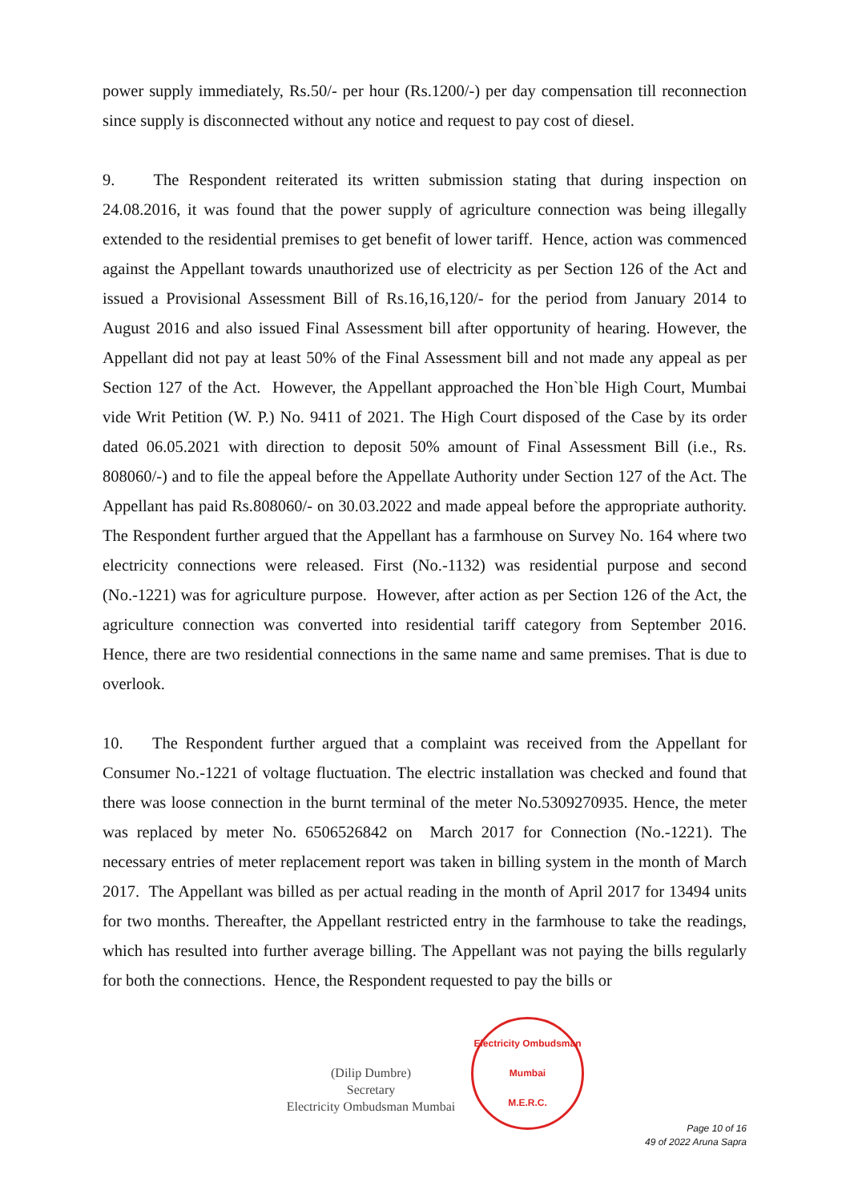power supply immediately, Rs.50/- per hour (Rs.1200/-) per day compensation till reconnection since supply is disconnected without any notice and request to pay cost of diesel.
9. The Respondent reiterated its written submission stating that during inspection on 24.08.2016, it was found that the power supply of agriculture connection was being illegally extended to the residential premises to get benefit of lower tariff. Hence, action was commenced against the Appellant towards unauthorized use of electricity as per Section 126 of the Act and issued a Provisional Assessment Bill of Rs.16,16,120/- for the period from January 2014 to August 2016 and also issued Final Assessment bill after opportunity of hearing. However, the Appellant did not pay at least 50% of the Final Assessment bill and not made any appeal as per Section 127 of the Act. However, the Appellant approached the Hon`ble High Court, Mumbai vide Writ Petition (W. P.) No. 9411 of 2021. The High Court disposed of the Case by its order dated 06.05.2021 with direction to deposit 50% amount of Final Assessment Bill (i.e., Rs. 808060/-) and to file the appeal before the Appellate Authority under Section 127 of the Act. The Appellant has paid Rs.808060/- on 30.03.2022 and made appeal before the appropriate authority. The Respondent further argued that the Appellant has a farmhouse on Survey No. 164 where two electricity connections were released. First (No.-1132) was residential purpose and second (No.-1221) was for agriculture purpose. However, after action as per Section 126 of the Act, the agriculture connection was converted into residential tariff category from September 2016. Hence, there are two residential connections in the same name and same premises. That is due to overlook.
10. The Respondent further argued that a complaint was received from the Appellant for Consumer No.-1221 of voltage fluctuation. The electric installation was checked and found that there was loose connection in the burnt terminal of the meter No.5309270935. Hence, the meter was replaced by meter No. 6506526842 on March 2017 for Connection (No.-1221). The necessary entries of meter replacement report was taken in billing system in the month of March 2017. The Appellant was billed as per actual reading in the month of April 2017 for 13494 units for two months. Thereafter, the Appellant restricted entry in the farmhouse to take the readings, which has resulted into further average billing. The Appellant was not paying the bills regularly for both the connections. Hence, the Respondent requested to pay the bills or
(Dilip Dumbre)
Secretary
Electricity Ombudsman Mumbai
Electricity Ombudsman Mumbai
M.E.R.C.
Page 10 of 16
49 of 2022 Aruna Sapra